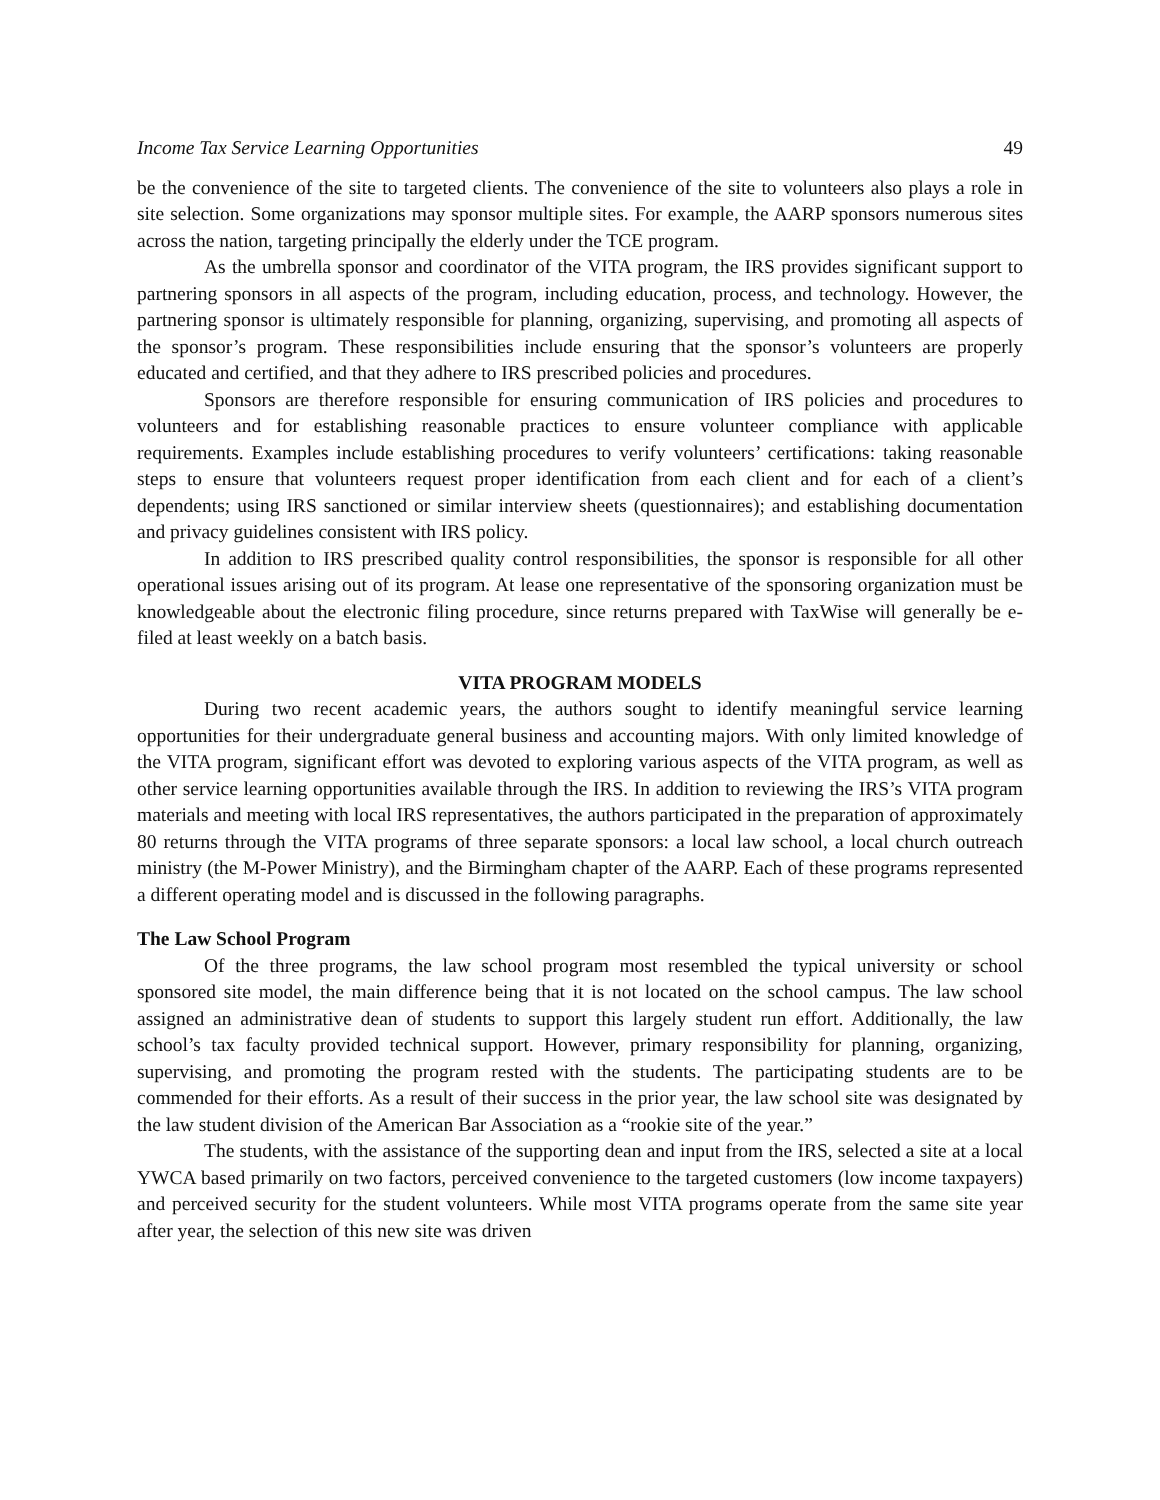Income Tax Service Learning Opportunities 49
be the convenience of the site to targeted clients. The convenience of the site to volunteers also plays a role in site selection. Some organizations may sponsor multiple sites. For example, the AARP sponsors numerous sites across the nation, targeting principally the elderly under the TCE program.
As the umbrella sponsor and coordinator of the VITA program, the IRS provides significant support to partnering sponsors in all aspects of the program, including education, process, and technology. However, the partnering sponsor is ultimately responsible for planning, organizing, supervising, and promoting all aspects of the sponsor’s program. These responsibilities include ensuring that the sponsor’s volunteers are properly educated and certified, and that they adhere to IRS prescribed policies and procedures.
Sponsors are therefore responsible for ensuring communication of IRS policies and procedures to volunteers and for establishing reasonable practices to ensure volunteer compliance with applicable requirements. Examples include establishing procedures to verify volunteers’ certifications: taking reasonable steps to ensure that volunteers request proper identification from each client and for each of a client’s dependents; using IRS sanctioned or similar interview sheets (questionnaires); and establishing documentation and privacy guidelines consistent with IRS policy.
In addition to IRS prescribed quality control responsibilities, the sponsor is responsible for all other operational issues arising out of its program. At lease one representative of the sponsoring organization must be knowledgeable about the electronic filing procedure, since returns prepared with TaxWise will generally be e-filed at least weekly on a batch basis.
VITA PROGRAM MODELS
During two recent academic years, the authors sought to identify meaningful service learning opportunities for their undergraduate general business and accounting majors. With only limited knowledge of the VITA program, significant effort was devoted to exploring various aspects of the VITA program, as well as other service learning opportunities available through the IRS. In addition to reviewing the IRS’s VITA program materials and meeting with local IRS representatives, the authors participated in the preparation of approximately 80 returns through the VITA programs of three separate sponsors: a local law school, a local church outreach ministry (the M-Power Ministry), and the Birmingham chapter of the AARP. Each of these programs represented a different operating model and is discussed in the following paragraphs.
The Law School Program
Of the three programs, the law school program most resembled the typical university or school sponsored site model, the main difference being that it is not located on the school campus. The law school assigned an administrative dean of students to support this largely student run effort. Additionally, the law school’s tax faculty provided technical support. However, primary responsibility for planning, organizing, supervising, and promoting the program rested with the students. The participating students are to be commended for their efforts. As a result of their success in the prior year, the law school site was designated by the law student division of the American Bar Association as a “rookie site of the year.”
The students, with the assistance of the supporting dean and input from the IRS, selected a site at a local YWCA based primarily on two factors, perceived convenience to the targeted customers (low income taxpayers) and perceived security for the student volunteers. While most VITA programs operate from the same site year after year, the selection of this new site was driven